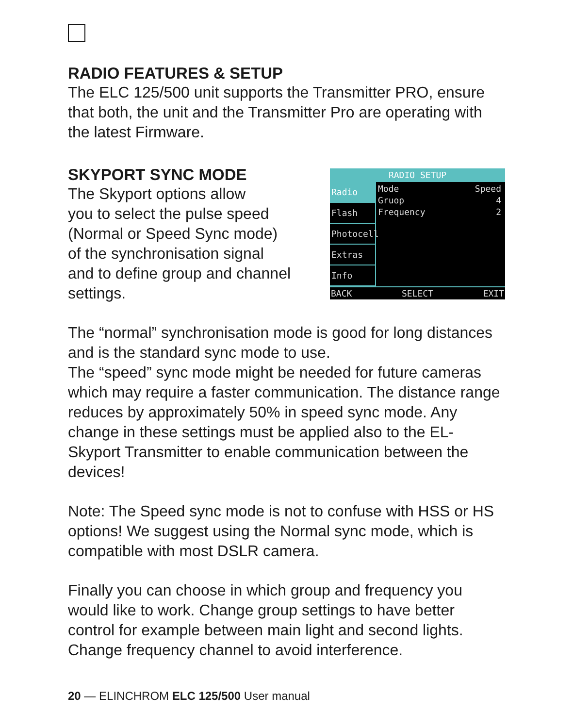RADIO FEATURES & SETUP
The ELC 125/500 unit supports the Transmitter PRO, ensure that both, the unit and the Transmitter Pro are operating with the latest Firmware.
SKYPORT SYNC MODE
The Skyport options allow
you to select the pulse speed
(Normal or Speed Sync mode)
of the synchronisation signal
and to define group and channel
settings.
RADIO SETUP
Radio
Flash
Photocell
Extras
Info
Mode Speed
Gruop 4
Frequency 2
BACK SELECT EXIT
The “normal” synchronisation mode is good for long distances and is the standard sync mode to use.
The “speed” sync mode might be needed for future cameras which may require a faster communication. The distance range reduces by approximately 50% in speed sync mode. Any change in these settings must be applied also to the EL-Skyport Transmitter to enable communication between the devices!
Note: The Speed sync mode is not to confuse with HSS or HS options! We suggest using the Normal sync mode, which is compatible with most DSLR camera.
Finally you can choose in which group and frequency you would like to work. Change group settings to have better control for example between main light and second lights. Change frequency channel to avoid interference.
20 — ELINCHROM ELC 125/500 User manual